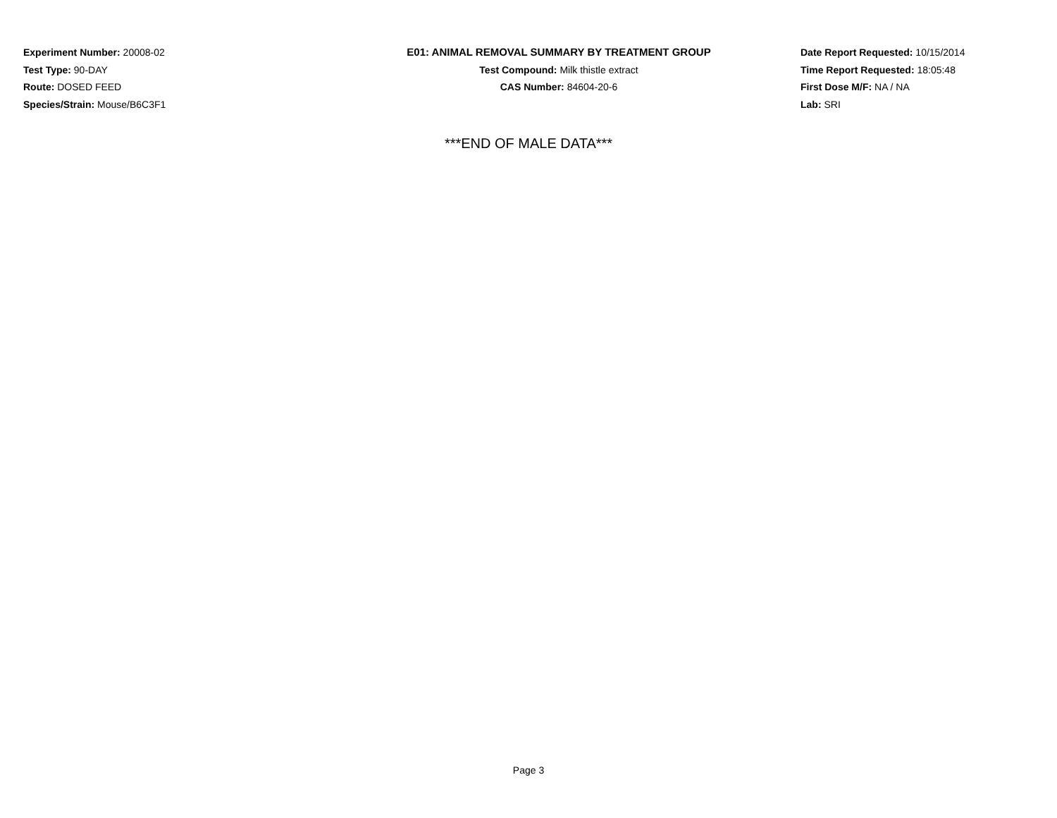Experiment Number: 20008-02
Test Type: 90-DAY
Route: DOSED FEED
Species/Strain: Mouse/B6C3F1
E01: ANIMAL REMOVAL SUMMARY BY TREATMENT GROUP
Test Compound: Milk thistle extract
CAS Number: 84604-20-6
Date Report Requested: 10/15/2014
Time Report Requested: 18:05:48
First Dose M/F: NA / NA
Lab: SRI
***END OF MALE DATA***
Page 3